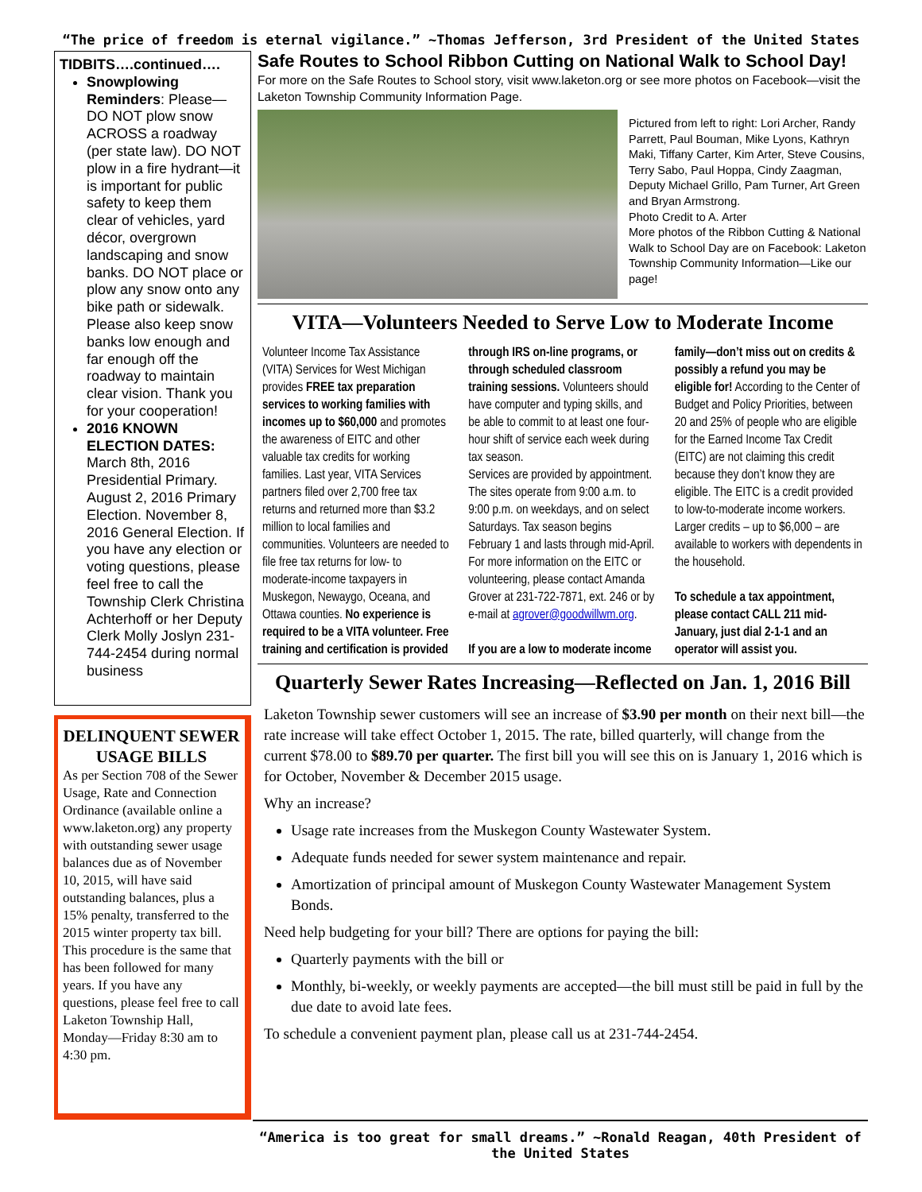“The price of freedom is eternal vigilance.” ~Thomas Jefferson, 3rd President of the United States
TIDBITS….continued….
Snowplowing Reminders: Please— DO NOT plow snow ACROSS a roadway (per state law). DO NOT plow in a fire hydrant—it is important for public safety to keep them clear of vehicles, yard décor, overgrown landscaping and snow banks. DO NOT place or plow any snow onto any bike path or sidewalk. Please also keep snow banks low enough and far enough off the roadway to maintain clear vision. Thank you for your cooperation!
2016 KNOWN ELECTION DATES: March 8th, 2016 Presidential Primary. August 2, 2016 Primary Election. November 8, 2016 General Election. If you have any election or voting questions, please feel free to call the Township Clerk Christina Achterhoff or her Deputy Clerk Molly Joslyn 231-744-2454 during normal business
DELINQUENT SEWER USAGE BILLS
As per Section 708 of the Sewer Usage, Rate and Connection Ordinance (available online a www.laketon.org) any property with outstanding sewer usage balances due as of November 10, 2015, will have said outstanding balances, plus a 15% penalty, transferred to the 2015 winter property tax bill. This procedure is the same that has been followed for many years. If you have any questions, please feel free to call Laketon Township Hall, Monday—Friday 8:30 am to 4:30 pm.
Safe Routes to School Ribbon Cutting on National Walk to School Day!
For more on the Safe Routes to School story, visit www.laketon.org or see more photos on Facebook—visit the Laketon Township Community Information Page.
Pictured from left to right: Lori Archer, Randy Parrett, Paul Bouman, Mike Lyons, Kathryn Maki, Tiffany Carter, Kim Arter, Steve Cousins, Terry Sabo, Paul Hoppa, Cindy Zaagman, Deputy Michael Grillo, Pam Turner, Art Green and Bryan Armstrong.
Photo Credit to A. Arter
More photos of the Ribbon Cutting & National Walk to School Day are on Facebook: Laketon Township Community Information—Like our page!
VITA—Volunteers Needed to Serve Low to Moderate Income
Volunteer Income Tax Assistance (VITA) Services for West Michigan provides FREE tax preparation services to working families with incomes up to $60,000 and promotes the awareness of EITC and other valuable tax credits for working families. Last year, VITA Services partners filed over 2,700 free tax returns and returned more than $3.2 million to local families and communities. Volunteers are needed to file free tax returns for low- to moderate-income taxpayers in Muskegon, Newaygo, Oceana, and Ottawa counties. No experience is required to be a VITA volunteer. Free training and certification is provided through IRS on-line programs, or through scheduled classroom training sessions. Volunteers should have computer and typing skills, and be able to commit to at least one four-hour shift of service each week during tax season.
Services are provided by appointment. The sites operate from 9:00 a.m. to 9:00 p.m. on weekdays, and on select Saturdays. Tax season begins February 1 and lasts through mid-April. For more information on the EITC or volunteering, please contact Amanda Grover at 231-722-7871, ext. 246 or by e-mail at agrover@goodwillwm.org.
If you are a low to moderate income family—don’t miss out on credits & possibly a refund you may be eligible for! According to the Center of Budget and Policy Priorities, between 20 and 25% of people who are eligible for the Earned Income Tax Credit (EITC) are not claiming this credit because they don’t know they are eligible. The EITC is a credit provided to low-to-moderate income workers. Larger credits – up to $6,000 – are available to workers with dependents in the household.
To schedule a tax appointment, please contact CALL 211 mid-January, just dial 2-1-1 and an operator will assist you.
Quarterly Sewer Rates Increasing—Reflected on Jan. 1, 2016 Bill
Laketon Township sewer customers will see an increase of $3.90 per month on their next bill—the rate increase will take effect October 1, 2015. The rate, billed quarterly, will change from the current $78.00 to $89.70 per quarter. The first bill you will see this on is January 1, 2016 which is for October, November & December 2015 usage.
Why an increase?
Usage rate increases from the Muskegon County Wastewater System.
Adequate funds needed for sewer system maintenance and repair.
Amortization of principal amount of Muskegon County Wastewater Management System Bonds.
Need help budgeting for your bill? There are options for paying the bill:
Quarterly payments with the bill or
Monthly, bi-weekly, or weekly payments are accepted—the bill must still be paid in full by the due date to avoid late fees.
To schedule a convenient payment plan, please call us at 231-744-2454.
“America is too great for small dreams.” ~Ronald Reagan, 40th President of the United States